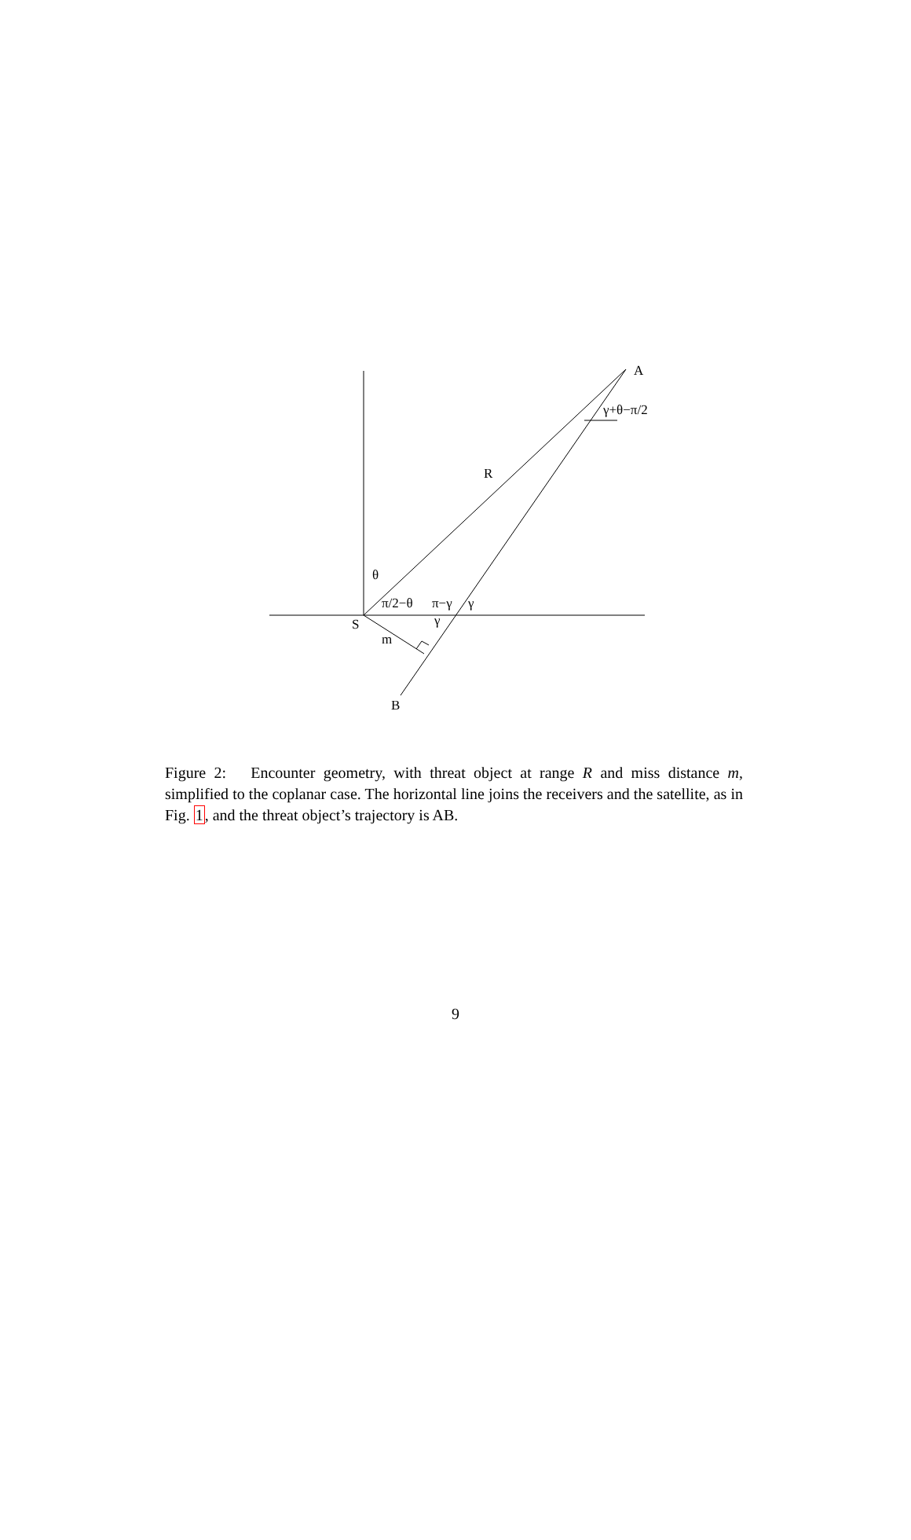A
γ+θ−π/2
R
θ
π/2−θ π−γ γ
S γ
m
B
Figure 2: Encounter geometry, with threat object at range R and miss distance m, simplified to the coplanar case. The horizontal line joins the receivers and the satellite, as in Fig. 1, and the threat object’s trajectory is AB.
9